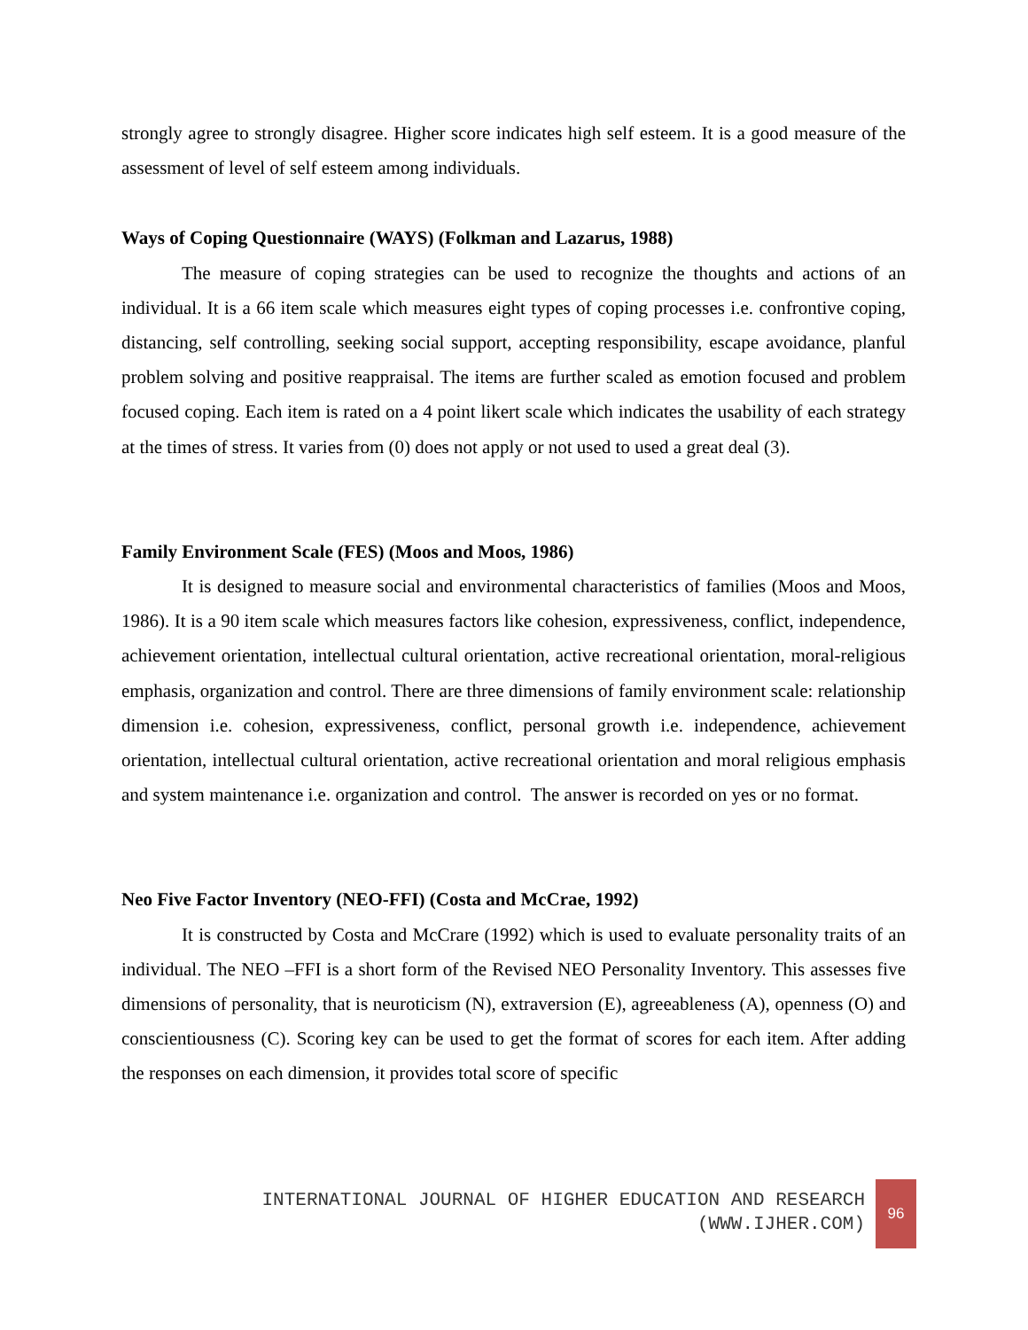strongly agree to strongly disagree. Higher score indicates high self esteem. It is a good measure of the assessment of level of self esteem among individuals.
Ways of Coping Questionnaire (WAYS) (Folkman and Lazarus, 1988)
The measure of coping strategies can be used to recognize the thoughts and actions of an individual. It is a 66 item scale which measures eight types of coping processes i.e. confrontive coping, distancing, self controlling, seeking social support, accepting responsibility, escape avoidance, planful problem solving and positive reappraisal. The items are further scaled as emotion focused and problem focused coping. Each item is rated on a 4 point likert scale which indicates the usability of each strategy at the times of stress. It varies from (0) does not apply or not used to used a great deal (3).
Family Environment Scale (FES) (Moos and Moos, 1986)
It is designed to measure social and environmental characteristics of families (Moos and Moos, 1986). It is a 90 item scale which measures factors like cohesion, expressiveness, conflict, independence, achievement orientation, intellectual cultural orientation, active recreational orientation, moral-religious emphasis, organization and control. There are three dimensions of family environment scale: relationship dimension i.e. cohesion, expressiveness, conflict, personal growth i.e. independence, achievement orientation, intellectual cultural orientation, active recreational orientation and moral religious emphasis and system maintenance i.e. organization and control. The answer is recorded on yes or no format.
Neo Five Factor Inventory (NEO-FFI) (Costa and McCrae, 1992)
It is constructed by Costa and McCrare (1992) which is used to evaluate personality traits of an individual. The NEO –FFI is a short form of the Revised NEO Personality Inventory. This assesses five dimensions of personality, that is neuroticism (N), extraversion (E), agreeableness (A), openness (O) and conscientiousness (C). Scoring key can be used to get the format of scores for each item. After adding the responses on each dimension, it provides total score of specific
INTERNATIONAL JOURNAL OF HIGHER EDUCATION AND RESEARCH
(WWW.IJHER.COM)
96